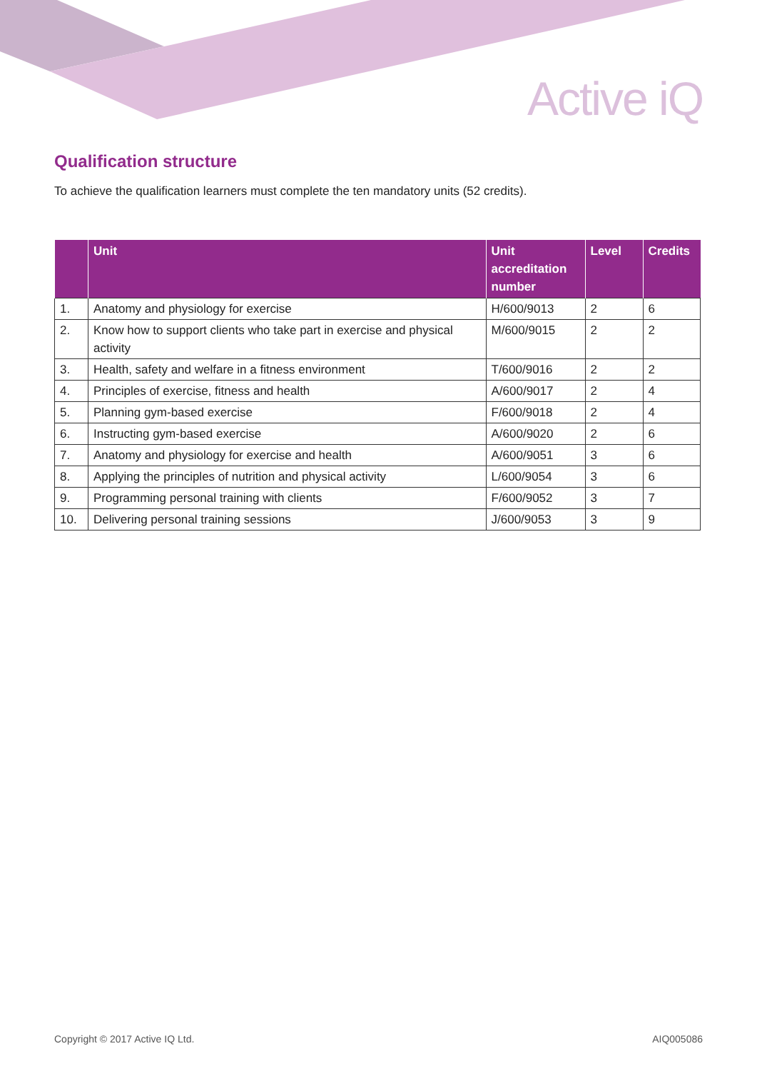Active iQ
Qualification structure
To achieve the qualification learners must complete the ten mandatory units (52 credits).
| | Unit | Unit accreditation number | Level | Credits |
| --- | --- | --- | --- | --- |
| 1. | Anatomy and physiology for exercise | H/600/9013 | 2 | 6 |
| 2. | Know how to support clients who take part in exercise and physical activity | M/600/9015 | 2 | 2 |
| 3. | Health, safety and welfare in a fitness environment | T/600/9016 | 2 | 2 |
| 4. | Principles of exercise, fitness and health | A/600/9017 | 2 | 4 |
| 5. | Planning gym-based exercise | F/600/9018 | 2 | 4 |
| 6. | Instructing gym-based exercise | A/600/9020 | 2 | 6 |
| 7. | Anatomy and physiology for exercise and health | A/600/9051 | 3 | 6 |
| 8. | Applying the principles of nutrition and physical activity | L/600/9054 | 3 | 6 |
| 9. | Programming personal training with clients | F/600/9052 | 3 | 7 |
| 10. | Delivering personal training sessions | J/600/9053 | 3 | 9 |
Copyright © 2017 Active IQ Ltd. AIQ005086